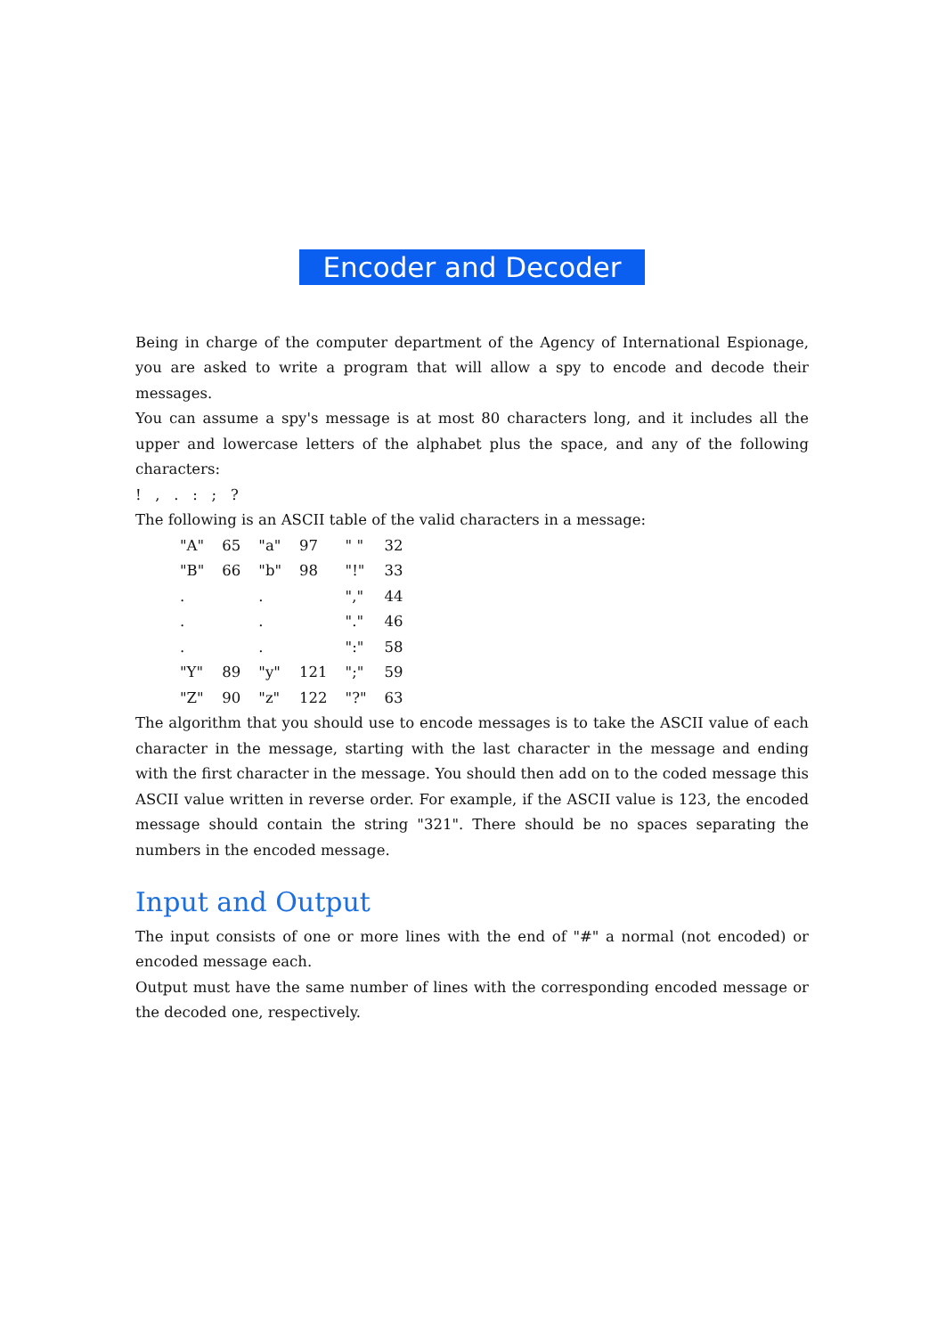Encoder and Decoder
Being in charge of the computer department of the Agency of International Espionage, you are asked to write a program that will allow a spy to encode and decode their messages.
You can assume a spy's message is at most 80 characters long, and it includes all the upper and lowercase letters of the alphabet plus the space, and any of the following characters:
! , . : ; ?
The following is an ASCII table of the valid characters in a message:
| "A" | 65 | "a" | 97 | " " | 32 |
| "B" | 66 | "b" | 98 | "!" | 33 |
| . | | . | | "," | 44 |
| . | | . | | "." | 46 |
| . | | . | | ":" | 58 |
| "Y" | 89 | "y" | 121 | ";" | 59 |
| "Z" | 90 | "z" | 122 | "?" | 63 |
The algorithm that you should use to encode messages is to take the ASCII value of each character in the message, starting with the last character in the message and ending with the first character in the message. You should then add on to the coded message this ASCII value written in reverse order. For example, if the ASCII value is 123, the encoded message should contain the string "321". There should be no spaces separating the numbers in the encoded message.
Input and Output
The input consists of one or more lines with the end of "#" a normal (not encoded) or encoded message each.
Output must have the same number of lines with the corresponding encoded message or the decoded one, respectively.